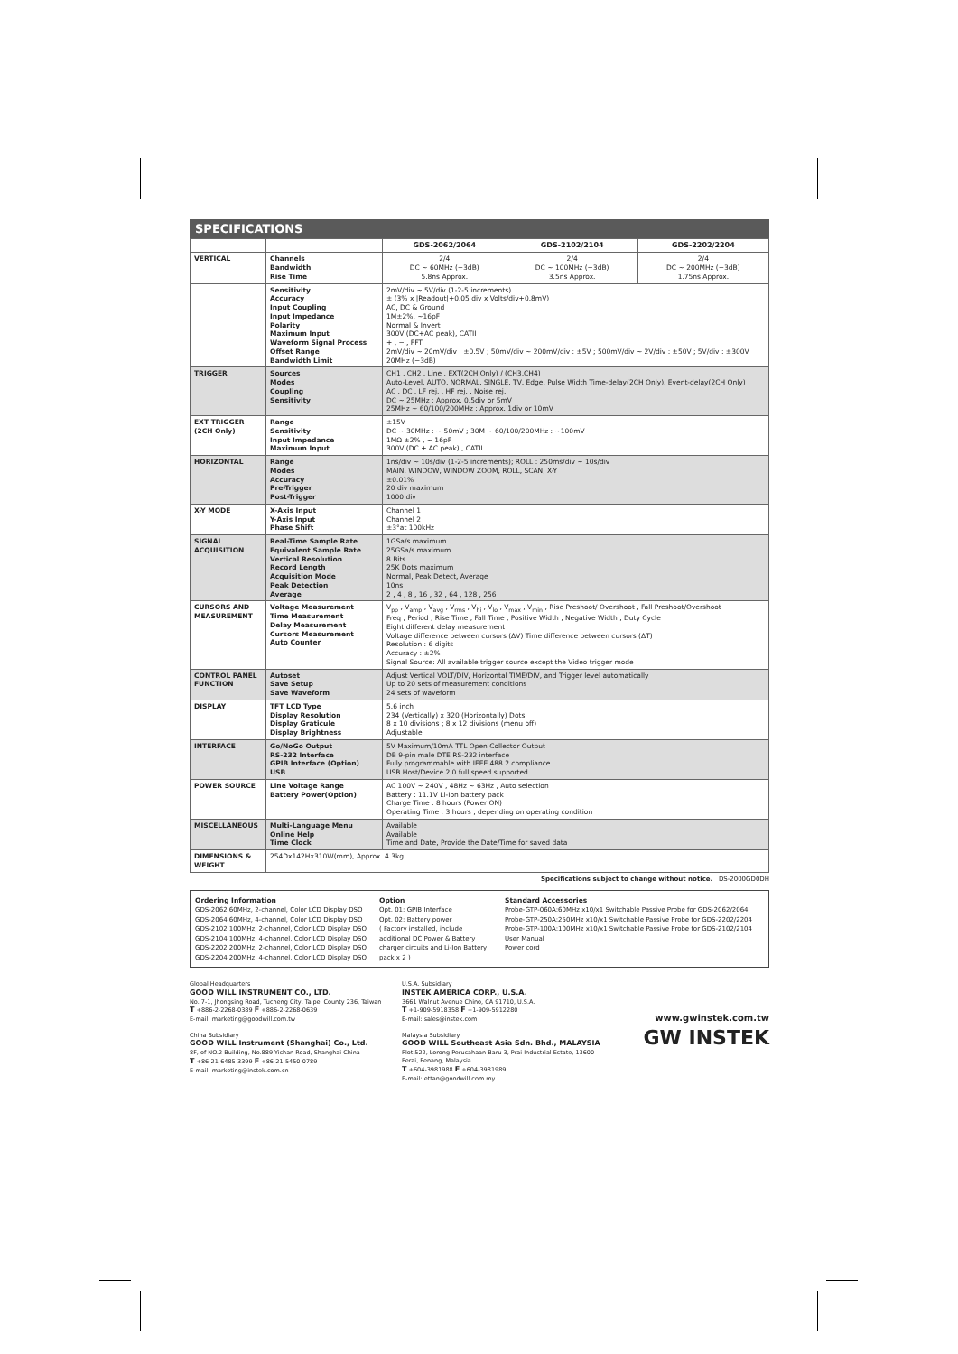SPECIFICATIONS
| | | GDS-2062/2064 | GDS-2102/2104 | GDS-2202/2204 |
| --- | --- | --- | --- | --- |
| VERTICAL | Channels Bandwidth Rise Time | 2/4 DC ~ 60MHz (−3dB) 5.8ns Approx. | 2/4 DC ~ 100MHz (−3dB) 3.5ns Approx. | 2/4 DC ~ 200MHz (−3dB) 1.75ns Approx. |
| | Sensitivity Accuracy Input Coupling Input Impedance Polarity Maximum Input Waveform Signal Process Offset Range Bandwidth Limit | 2mV/div ~ 5V/div (1-2-5 increments) ± (3% x /Readout/+0.05 div x Volts/div+0.8mV) AC, DC & Ground 1M±2%, ~16pF Normal & Invert 300V (DC+AC peak), CATII + , − , FFT 2mV/div ~ 20mV/div : ±0.5V ; 50mV/div ~ 200mV/div : ±5V ; 500mV/div ~ 2V/div : ±50V ; 5V/div : ±300V 20MHz (−3dB) | | |
| TRIGGER | Sources Modes Coupling Sensitivity | CH1 , CH2 , Line , EXT(2CH Only) / (CH3,CH4) Auto-Level, AUTO, NORMAL, SINGLE, TV, Edge, Pulse Width Time-delay(2CH Only), Event-delay(2CH Only) AC , DC , LF rej. , HF rej. , Noise rej. DC ~ 25MHz : Approx. 0.5div or 5mV 25MHz ~ 60/100/200MHz : Approx. 1div or 10mV | | |
| EXT TRIGGER (2CH Only) | Range Sensitivity Input Impedance Maximum Input | ±15V DC ~ 30MHz : ~ 50mV ; 30M ~ 60/100/200MHz : ~100mV 1MΩ ±2% , ~ 16pF 300V (DC + AC peak) , CATII | | |
| HORIZONTAL | Range Modes Accuracy Pre-Trigger Post-Trigger | 1ns/div ~ 10s/div (1-2-5 increments); ROLL : 250ms/div ~ 10s/div MAIN, WINDOW, WINDOW ZOOM, ROLL, SCAN, X-Y ±0.01% 20 div maximum 1000 div | | |
| X-Y MODE | X-Axis Input Y-Axis Input Phase Shift | Channel 1 Channel 2 ±3°at 100kHz | | |
| SIGNAL ACQUISITION | Real-Time Sample Rate Equivalent Sample Rate Vertical Resolution Record Length Acquisition Mode Peak Detection Average | 1GSa/s maximum 25GSa/s maximum 8 Bits 25K Dots maximum Normal, Peak Detect, Average 10ns 2 , 4 , 8 , 16 , 32 , 64 , 128 , 256 | | |
| CURSORS AND MEASUREMENT | Voltage Measurement Time Measurement Delay Measurement Cursors Measurement Auto Counter | V<sub>pp</sub> , V<sub>amp</sub> , V<sub>avg</sub> , V<sub>rms</sub> , V<sub>hi</sub> , V<sub>lo</sub> , V<sub>max</sub> , V<sub>min</sub> , Rise Preshoot/ Overshoot , Fall Preshoot/Overshoot Freq , Period , Rise Time , Fall Time , Positive Width , Negative Width , Duty Cycle Eight different delay measurement Voltage difference between cursors (ΔV) Time difference between cursors (ΔT) Resolution : 6 digits Accuracy : ±2% Signal Source: All available trigger source except the Video trigger mode | | |
| CONTROL PANEL FUNCTION | Autoset Save Setup Save Waveform | Adjust Vertical VOLT/DIV, Horizontal TIME/DIV, and Trigger level automatically Up to 20 sets of measurement conditions 24 sets of waveform | | |
| DISPLAY | TFT LCD Type Display Resolution Display Graticule Display Brightness | 5.6 inch 234 (Vertically) x 320 (Horizontally) Dots 8 x 10 divisions ; 8 x 12 divisions (menu off) Adjustable | | |
| INTERFACE | Go/NoGo Output RS-232 Interface GPIB Interface (Option) USB | 5V Maximum/10mA TTL Open Collector Output DB 9-pin male DTE RS-232 interface Fully programmable with IEEE 488.2 compliance USB Host/Device 2.0 full speed supported | | |
| POWER SOURCE | Line Voltage Range Battery Power(Option) | AC 100V ~ 240V , 48Hz ~ 63Hz , Auto selection Battery : 11.1V Li-Ion battery pack Charge Time : 8 hours (Power ON) Operating Time : 3 hours , depending on operating condition | | |
| MISCELLANEOUS | Multi-Language Menu Online Help Time Clock | Available Available Time and Date, Provide the Date/Time for saved data | | |
| DIMENSIONS & WEIGHT | 254Dx142Hx310W(mm), Approx. 4.3kg | | | |
Specifications subject to change without notice. DS-2000GD0DH
Ordering Information
GDS-2062 60MHz, 2-channel, Color LCD Display DSO
GDS-2064 60MHz, 4-channel, Color LCD Display DSO
GDS-2102 100MHz, 2-channel, Color LCD Display DSO
GDS-2104 100MHz, 4-channel, Color LCD Display DSO
GDS-2202 200MHz, 2-channel, Color LCD Display DSO
GDS-2204 200MHz, 4-channel, Color LCD Display DSO
Option
Opt. 01: GPIB Interface
Opt. 02: Battery power
( Factory installed, include additional DC Power & Battery charger circuits and Li-Ion Battery pack x 2 )
Standard Accessories
Probe-GTP-060A:60MHz x10/x1 Switchable Passive Probe for GDS-2062/2064
Probe-GTP-250A:250MHz x10/x1 Switchable Passive Probe for GDS-2202/2204
Probe-GTP-100A:100MHz x10/x1 Switchable Passive Probe for GDS-2102/2104
User Manual
Power cord
Global Headquarters
GOOD WILL INSTRUMENT CO., LTD.
No. 7-1, Jhongsing Road, Tucheng City, Taipei County 236, Taiwan
T +886-2-2268-0389 F +886-2-2268-0639
E-mail: marketing@goodwill.com.tw
China Subsidiary
GOOD WILL Instrument (Shanghai) Co., Ltd.
8F, of NO.2 Building, No.889 Yishan Road, Shanghai China
T +86-21-6485-3399 F +86-21-5450-0789
E-mail: marketing@instek.com.cn
U.S.A. Subsidiary
INSTEK AMERICA CORP., U.S.A.
3661 Walnut Avenue Chino, CA 91710, U.S.A.
T +1-909-5918358 F +1-909-5912280
E-mail: sales@instek.com
Malaysia Subsidiary
GOOD WILL Southeast Asia Sdn. Bhd., MALAYSIA
Plot 522, Lorong Perusahaan Baru 3, Prai Industrial Estate, 13600 Perai, Penang, Malaysia
T +604-3981988 F +604-3981989
E-mail: ettan@goodwill.com.my
www.gwinstek.com.tw
GW INSTEK